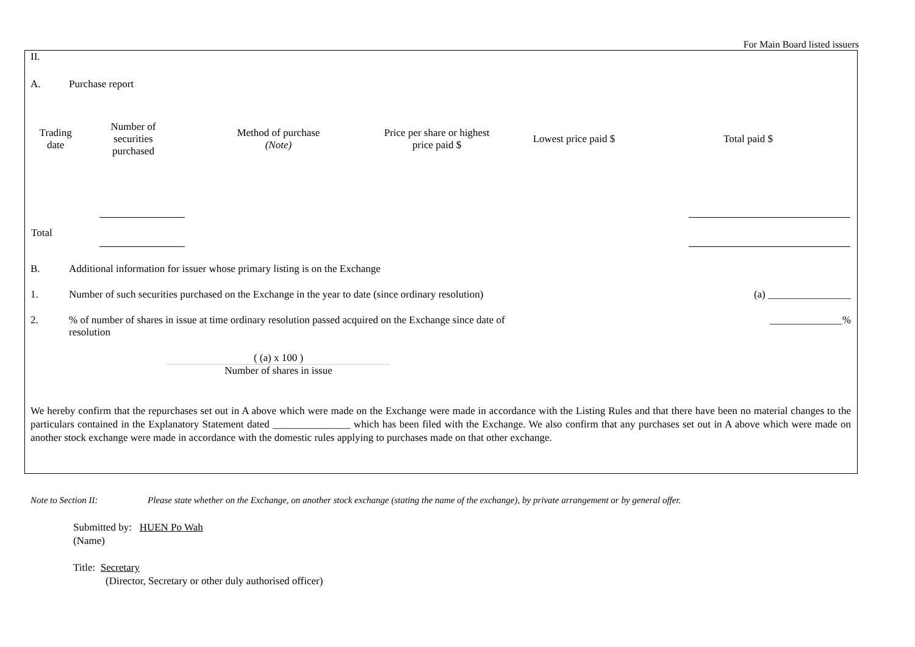For Main Board listed issuers
II.
A. Purchase report
| Trading date | Number of securities purchased | Method of purchase (Note) | Price per share or highest price paid $ | Lowest price paid $ | Total paid $ |
| --- | --- | --- | --- | --- | --- |
| Total | | | | | |
B. Additional information for issuer whose primary listing is on the Exchange
1. Number of such securities purchased on the Exchange in the year to date (since ordinary resolution) (a) ________________
2.% of number of shares in issue at time ordinary resolution passed acquired on the Exchange since date of resolution ______________%
( (a) x 100 )
Number of shares in issue
We hereby confirm that the repurchases set out in A above which were made on the Exchange were made in accordance with the Listing Rules and that there have been no material changes to the particulars contained in the Explanatory Statement dated _______________ which has been filed with the Exchange. We also confirm that any purchases set out in A above which were made on another stock exchange were made in accordance with the domestic rules applying to purchases made on that other exchange.
Note to Section II: Please state whether on the Exchange, on another stock exchange (stating the name of the exchange), by private arrangement or by general offer.
Submitted by: HUEN Po Wah
(Name)
Title: Secretary
(Director, Secretary or other duly authorised officer)